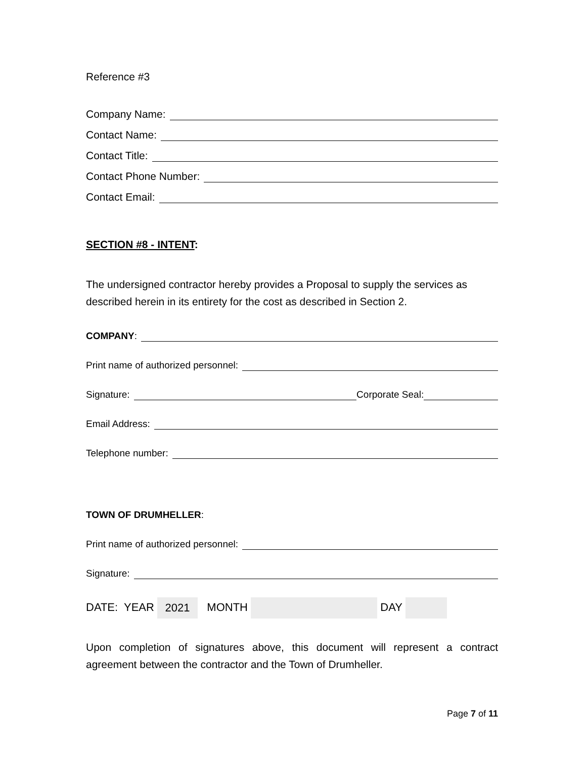Reference #3
Company Name:
Contact Name:
Contact Title:
Contact Phone Number:
Contact Email:
SECTION #8 - INTENT:
The undersigned contractor hereby provides a Proposal to supply the services as described herein in its entirety for the cost as described in Section 2.
COMPANY:
Print name of authorized personnel:
Signature: Corporate Seal:
Email Address:
Telephone number:
TOWN OF DRUMHELLER:
Print name of authorized personnel:
Signature:
DATE: YEAR 2021 MONTH DAY
Upon completion of signatures above, this document will represent a contract agreement between the contractor and the Town of Drumheller.
Page 7 of 11